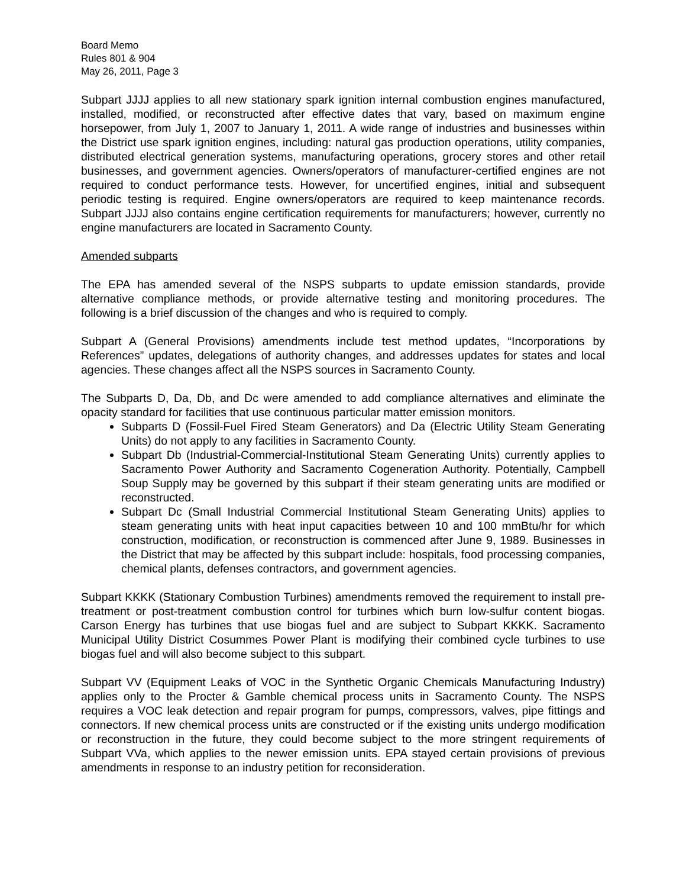Board Memo
Rules 801 & 904
May 26, 2011, Page 3
Subpart JJJJ applies to all new stationary spark ignition internal combustion engines manufactured, installed, modified, or reconstructed after effective dates that vary, based on maximum engine horsepower, from July 1, 2007 to January 1, 2011. A wide range of industries and businesses within the District use spark ignition engines, including: natural gas production operations, utility companies, distributed electrical generation systems, manufacturing operations, grocery stores and other retail businesses, and government agencies. Owners/operators of manufacturer-certified engines are not required to conduct performance tests. However, for uncertified engines, initial and subsequent periodic testing is required. Engine owners/operators are required to keep maintenance records. Subpart JJJJ also contains engine certification requirements for manufacturers; however, currently no engine manufacturers are located in Sacramento County.
Amended subparts
The EPA has amended several of the NSPS subparts to update emission standards, provide alternative compliance methods, or provide alternative testing and monitoring procedures. The following is a brief discussion of the changes and who is required to comply.
Subpart A (General Provisions) amendments include test method updates, “Incorporations by References” updates, delegations of authority changes, and addresses updates for states and local agencies. These changes affect all the NSPS sources in Sacramento County.
The Subparts D, Da, Db, and Dc were amended to add compliance alternatives and eliminate the opacity standard for facilities that use continuous particular matter emission monitors.
Subparts D (Fossil-Fuel Fired Steam Generators) and Da (Electric Utility Steam Generating Units) do not apply to any facilities in Sacramento County.
Subpart Db (Industrial-Commercial-Institutional Steam Generating Units) currently applies to Sacramento Power Authority and Sacramento Cogeneration Authority. Potentially, Campbell Soup Supply may be governed by this subpart if their steam generating units are modified or reconstructed.
Subpart Dc (Small Industrial Commercial Institutional Steam Generating Units) applies to steam generating units with heat input capacities between 10 and 100 mmBtu/hr for which construction, modification, or reconstruction is commenced after June 9, 1989. Businesses in the District that may be affected by this subpart include: hospitals, food processing companies, chemical plants, defenses contractors, and government agencies.
Subpart KKKK (Stationary Combustion Turbines) amendments removed the requirement to install pre-treatment or post-treatment combustion control for turbines which burn low-sulfur content biogas. Carson Energy has turbines that use biogas fuel and are subject to Subpart KKKK. Sacramento Municipal Utility District Cosummes Power Plant is modifying their combined cycle turbines to use biogas fuel and will also become subject to this subpart.
Subpart VV (Equipment Leaks of VOC in the Synthetic Organic Chemicals Manufacturing Industry) applies only to the Procter & Gamble chemical process units in Sacramento County. The NSPS requires a VOC leak detection and repair program for pumps, compressors, valves, pipe fittings and connectors. If new chemical process units are constructed or if the existing units undergo modification or reconstruction in the future, they could become subject to the more stringent requirements of Subpart VVa, which applies to the newer emission units. EPA stayed certain provisions of previous amendments in response to an industry petition for reconsideration.